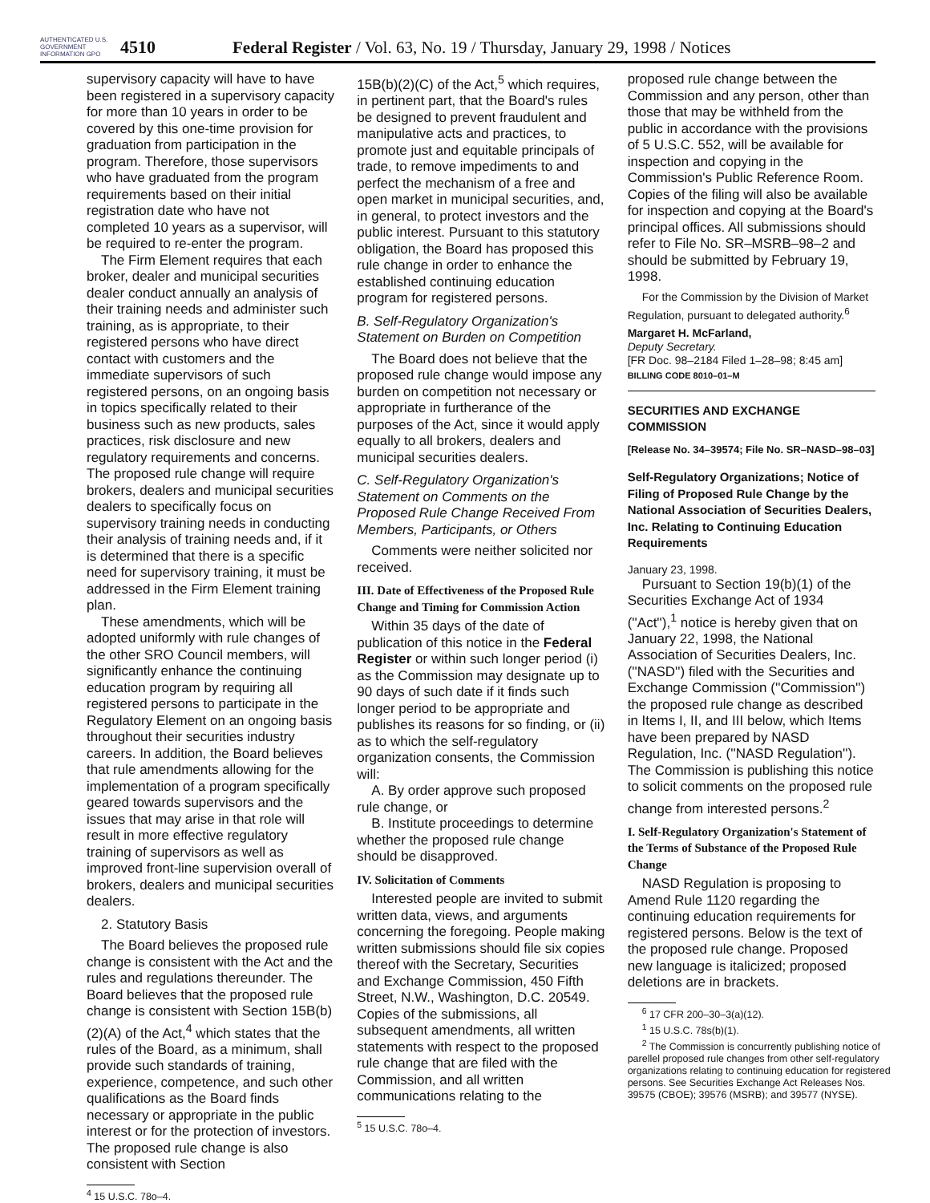AUTHENTICATED U.S. GOVERNMENT INFORMATION GPO
4510
Federal Register / Vol. 63, No. 19 / Thursday, January 29, 1998 / Notices
supervisory capacity will have to have been registered in a supervisory capacity for more than 10 years in order to be covered by this one-time provision for graduation from participation in the program. Therefore, those supervisors who have graduated from the program requirements based on their initial registration date who have not completed 10 years as a supervisor, will be required to re-enter the program.
The Firm Element requires that each broker, dealer and municipal securities dealer conduct annually an analysis of their training needs and administer such training, as is appropriate, to their registered persons who have direct contact with customers and the immediate supervisors of such registered persons, on an ongoing basis in topics specifically related to their business such as new products, sales practices, risk disclosure and new regulatory requirements and concerns. The proposed rule change will require brokers, dealers and municipal securities dealers to specifically focus on supervisory training needs in conducting their analysis of training needs and, if it is determined that there is a specific need for supervisory training, it must be addressed in the Firm Element training plan.
These amendments, which will be adopted uniformly with rule changes of the other SRO Council members, will significantly enhance the continuing education program by requiring all registered persons to participate in the Regulatory Element on an ongoing basis throughout their securities industry careers. In addition, the Board believes that rule amendments allowing for the implementation of a program specifically geared towards supervisors and the issues that may arise in that role will result in more effective regulatory training of supervisors as well as improved front-line supervision overall of brokers, dealers and municipal securities dealers.
2. Statutory Basis
The Board believes the proposed rule change is consistent with the Act and the rules and regulations thereunder. The Board believes that the proposed rule change is consistent with Section 15B(b)(2)(A) of the Act,<sup>4</sup> which states that the rules of the Board, as a minimum, shall provide such standards of training, experience, competence, and such other qualifications as the Board finds necessary or appropriate in the public interest or for the protection of investors. The proposed rule change is also consistent with Section
<sup>4</sup> 15 U.S.C. 78o–4.
15B(b)(2)(C) of the Act,<sup>5</sup> which requires, in pertinent part, that the Board's rules be designed to prevent fraudulent and manipulative acts and practices, to promote just and equitable principals of trade, to remove impediments to and perfect the mechanism of a free and open market in municipal securities, and, in general, to protect investors and the public interest. Pursuant to this statutory obligation, the Board has proposed this rule change in order to enhance the established continuing education program for registered persons.
B. Self-Regulatory Organization's Statement on Burden on Competition
The Board does not believe that the proposed rule change would impose any burden on competition not necessary or appropriate in furtherance of the purposes of the Act, since it would apply equally to all brokers, dealers and municipal securities dealers.
C. Self-Regulatory Organization's Statement on Comments on the Proposed Rule Change Received From Members, Participants, or Others
Comments were neither solicited nor received.
III. Date of Effectiveness of the Proposed Rule Change and Timing for Commission Action
Within 35 days of the date of publication of this notice in the Federal Register or within such longer period (i) as the Commission may designate up to 90 days of such date if it finds such longer period to be appropriate and publishes its reasons for so finding, or (ii) as to which the self-regulatory organization consents, the Commission will:
A. By order approve such proposed rule change, or
B. Institute proceedings to determine whether the proposed rule change should be disapproved.
IV. Solicitation of Comments
Interested people are invited to submit written data, views, and arguments concerning the foregoing. People making written submissions should file six copies thereof with the Secretary, Securities and Exchange Commission, 450 Fifth Street, N.W., Washington, D.C. 20549. Copies of the submissions, all subsequent amendments, all written statements with respect to the proposed rule change that are filed with the Commission, and all written communications relating to the
<sup>5</sup> 15 U.S.C. 78o–4.
proposed rule change between the Commission and any person, other than those that may be withheld from the public in accordance with the provisions of 5 U.S.C. 552, will be available for inspection and copying in the Commission's Public Reference Room. Copies of the filing will also be available for inspection and copying at the Board's principal offices. All submissions should refer to File No. SR–MSRB–98–2 and should be submitted by February 19, 1998.
For the Commission by the Division of Market Regulation, pursuant to delegated authority.<sup>6</sup>
Margaret H. McFarland,
Deputy Secretary.
[FR Doc. 98–2184 Filed 1–28–98; 8:45 am]
BILLING CODE 8010–01–M
SECURITIES AND EXCHANGE COMMISSION
[Release No. 34–39574; File No. SR–NASD–98–03]
Self-Regulatory Organizations; Notice of Filing of Proposed Rule Change by the National Association of Securities Dealers, Inc. Relating to Continuing Education Requirements
January 23, 1998.
Pursuant to Section 19(b)(1) of the Securities Exchange Act of 1934 (''Act''),<sup>1</sup> notice is hereby given that on January 22, 1998, the National Association of Securities Dealers, Inc. (''NASD'') filed with the Securities and Exchange Commission (''Commission'') the proposed rule change as described in Items I, II, and III below, which Items have been prepared by NASD Regulation, Inc. (''NASD Regulation''). The Commission is publishing this notice to solicit comments on the proposed rule change from interested persons.<sup>2</sup>
I. Self-Regulatory Organization's Statement of the Terms of Substance of the Proposed Rule Change
NASD Regulation is proposing to Amend Rule 1120 regarding the continuing education requirements for registered persons. Below is the text of the proposed rule change. Proposed new language is italicized; proposed deletions are in brackets.
<sup>6</sup> 17 CFR 200–30–3(a)(12).
<sup>1</sup> 15 U.S.C. 78s(b)(1).
<sup>2</sup> The Commission is concurrently publishing notice of parellel proposed rule changes from other self-regulatory organizations relating to continuing education for registered persons. See Securities Exchange Act Releases Nos. 39575 (CBOE); 39576 (MSRB); and 39577 (NYSE).